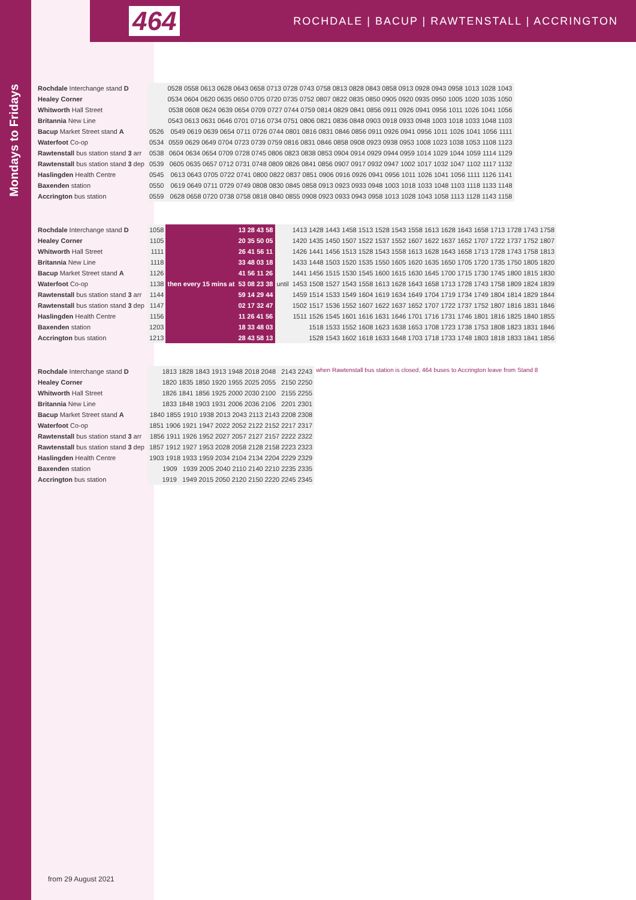464 ROCHDALE | BACUP | RAWTENSTALL | ACCRINGTON
Mondays to Fridays
| Rochdale Interchange stand D | | 0528 0558 0613 0628 0643 0658 0713 0728 0743 0758 0813 0828 0843 0858 0913 0928 0943 0958 1013 1028 1043 |
| Healey Corner | | 0534 0604 0620 0635 0650 0705 0720 0735 0752 0807 0822 0835 0850 0905 0920 0935 0950 1005 1020 1035 1050 |
| Whitworth Hall Street | | 0538 0608 0624 0639 0654 0709 0727 0744 0759 0814 0829 0841 0856 0911 0926 0941 0956 1011 1026 1041 1056 |
| Britannia New Line | | 0543 0613 0631 0646 0701 0716 0734 0751 0806 0821 0836 0848 0903 0918 0933 0948 1003 1018 1033 1048 1103 |
| Bacup Market Street stand A | 0526 | 0549 0619 0639 0654 0711 0726 0744 0801 0816 0831 0846 0856 0911 0926 0941 0956 1011 1026 1041 1056 1111 |
| Waterfoot Co-op | 0534 | 0559 0629 0649 0704 0723 0739 0759 0816 0831 0846 0858 0908 0923 0938 0953 1008 1023 1038 1053 1108 1123 |
| Rawtenstall bus station stand 3 arr | 0538 | 0604 0634 0654 0709 0728 0745 0806 0823 0838 0853 0904 0914 0929 0944 0959 1014 1029 1044 1059 1114 1129 |
| Rawtenstall bus station stand 3 dep | 0539 | 0605 0635 0657 0712 0731 0748 0809 0826 0841 0856 0907 0917 0932 0947 1002 1017 1032 1047 1102 1117 1132 |
| Haslingden Health Centre | 0545 | 0613 0643 0705 0722 0741 0800 0822 0837 0851 0906 0916 0926 0941 0956 1011 1026 1041 1056 1111 1126 1141 |
| Baxenden station | 0550 | 0619 0649 0711 0729 0749 0808 0830 0845 0858 0913 0923 0933 0948 1003 1018 1033 1048 1103 1118 1133 1148 |
| Accrington bus station | 0559 | 0628 0658 0720 0738 0758 0818 0840 0855 0908 0923 0933 0943 0958 1013 1028 1043 1058 1113 1128 1143 1158 |
| Rochdale Interchange stand D | 1058 | then every 15 mins at | 13 28 43 58 | until | 1413 1428 1443 1458 1513 1528 1543 1558 1613 1628 1643 1658 1713 1728 1743 1758 |
| Healey Corner | 1105 | | 20 35 50 05 | | 1420 1435 1450 1507 1522 1537 1552 1607 1622 1637 1652 1707 1722 1737 1752 1807 |
| Whitworth Hall Street | 1111 | | 26 41 56 11 | | 1426 1441 1456 1513 1528 1543 1558 1613 1628 1643 1658 1713 1728 1743 1758 1813 |
| Britannia New Line | 1118 | | 33 48 03 18 | | 1433 1448 1503 1520 1535 1550 1605 1620 1635 1650 1705 1720 1735 1750 1805 1820 |
| Bacup Market Street stand A | 1126 | | 41 56 11 26 | | 1441 1456 1515 1530 1545 1600 1615 1630 1645 1700 1715 1730 1745 1800 1815 1830 |
| Waterfoot Co-op | 1138 | | 53 08 23 38 | | 1453 1508 1527 1543 1558 1613 1628 1643 1658 1713 1728 1743 1758 1809 1824 1839 |
| Rawtenstall bus station stand 3 arr | 1144 | | 59 14 29 44 | | 1459 1514 1533 1549 1604 1619 1634 1649 1704 1719 1734 1749 1804 1814 1829 1844 |
| Rawtenstall bus station stand 3 dep | 1147 | | 02 17 32 47 | | 1502 1517 1536 1552 1607 1622 1637 1652 1707 1722 1737 1752 1807 1816 1831 1846 |
| Haslingden Health Centre | 1156 | | 11 26 41 56 | | 1511 1526 1545 1601 1616 1631 1646 1701 1716 1731 1746 1801 1816 1825 1840 1855 |
| Baxenden station | 1203 | | 18 33 48 03 | | 1518 1533 1552 1608 1623 1638 1653 1708 1723 1738 1753 1808 1823 1831 1846 |
| Accrington bus station | 1213 | | 28 43 58 13 | | 1528 1543 1602 1618 1633 1648 1703 1718 1733 1748 1803 1818 1833 1841 1856 |
| Rochdale Interchange stand D | 1813 1828 1843 1913 1948 2018 2048 2143 2243 | when Rawtenstall bus station is closed, 464 buses to Accrington leave from Stand 8 |
| Healey Corner | 1820 1835 1850 1920 1955 2025 2055 2150 2250 | |
| Whitworth Hall Street | 1826 1841 1856 1925 2000 2030 2100 2155 2255 | |
| Britannia New Line | 1833 1848 1903 1931 2006 2036 2106 2201 2301 | |
| Bacup Market Street stand A | 1840 1855 1910 1938 2013 2043 2113 2143 2208 2308 | |
| Waterfoot Co-op | 1851 1906 1921 1947 2022 2052 2122 2152 2217 2317 | |
| Rawtenstall bus station stand 3 arr | 1856 1911 1926 1952 2027 2057 2127 2157 2222 2322 | |
| Rawtenstall bus station stand 3 dep | 1857 1912 1927 1953 2028 2058 2128 2158 2223 2323 | |
| Haslingden Health Centre | 1903 1918 1933 1959 2034 2104 2134 2204 2229 2329 | |
| Baxenden station | 1909 1939 2005 2040 2110 2140 2210 2235 2335 | |
| Accrington bus station | 1919 1949 2015 2050 2120 2150 2220 2245 2345 | |
from 29 August 2021